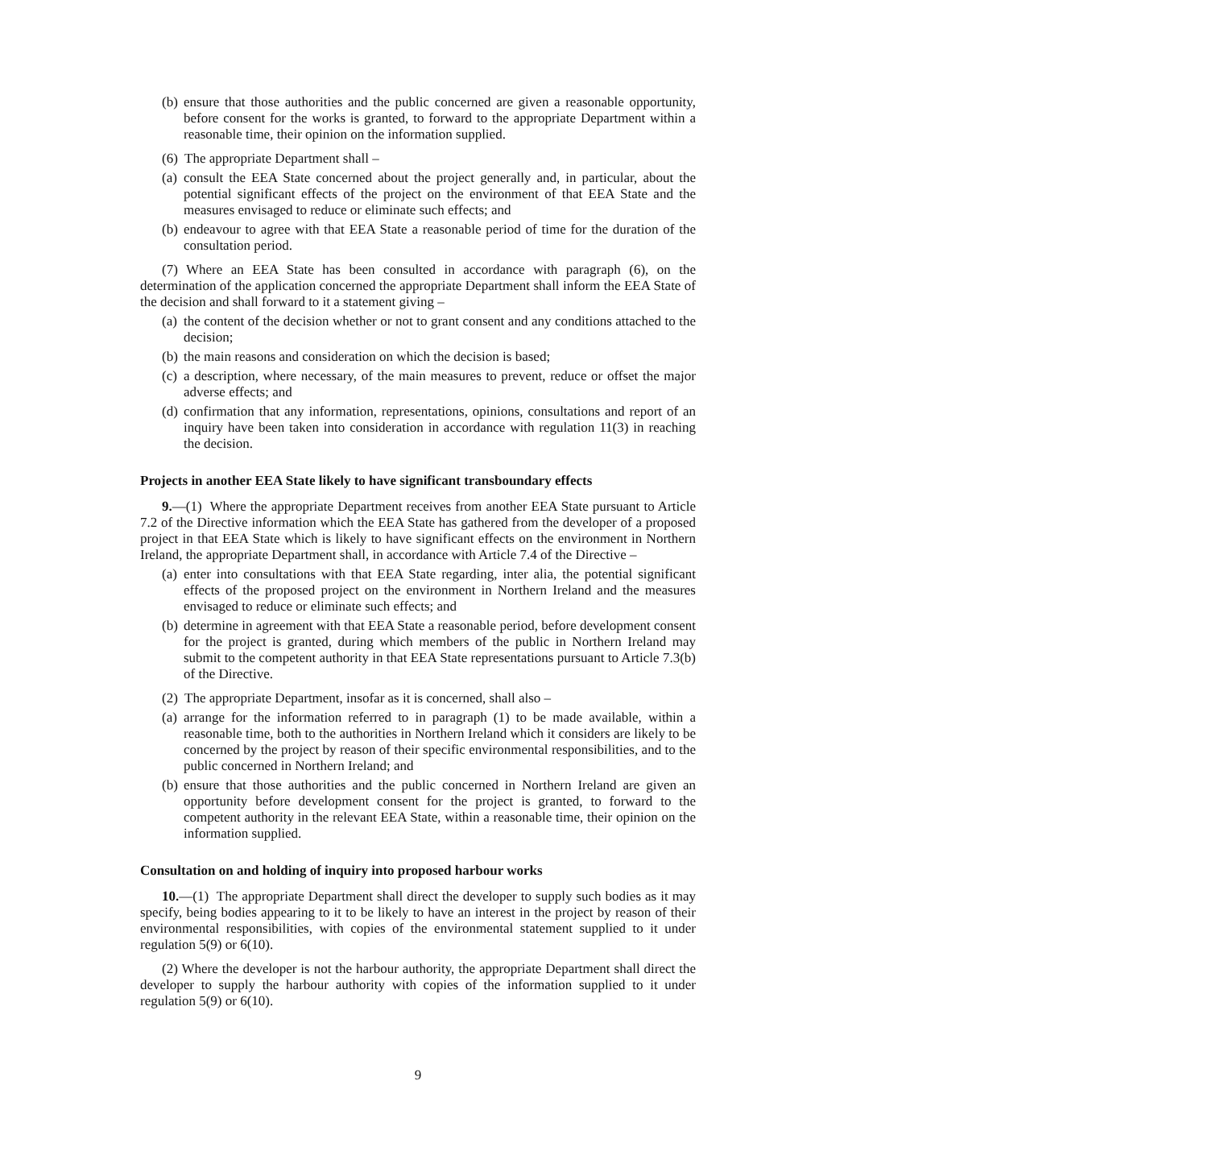(b) ensure that those authorities and the public concerned are given a reasonable opportunity, before consent for the works is granted, to forward to the appropriate Department within a reasonable time, their opinion on the information supplied.
(6) The appropriate Department shall –
(a) consult the EEA State concerned about the project generally and, in particular, about the potential significant effects of the project on the environment of that EEA State and the measures envisaged to reduce or eliminate such effects; and
(b) endeavour to agree with that EEA State a reasonable period of time for the duration of the consultation period.
(7) Where an EEA State has been consulted in accordance with paragraph (6), on the determination of the application concerned the appropriate Department shall inform the EEA State of the decision and shall forward to it a statement giving –
(a) the content of the decision whether or not to grant consent and any conditions attached to the decision;
(b) the main reasons and consideration on which the decision is based;
(c) a description, where necessary, of the main measures to prevent, reduce or offset the major adverse effects; and
(d) confirmation that any information, representations, opinions, consultations and report of an inquiry have been taken into consideration in accordance with regulation 11(3) in reaching the decision.
Projects in another EEA State likely to have significant transboundary effects
9.—(1) Where the appropriate Department receives from another EEA State pursuant to Article 7.2 of the Directive information which the EEA State has gathered from the developer of a proposed project in that EEA State which is likely to have significant effects on the environment in Northern Ireland, the appropriate Department shall, in accordance with Article 7.4 of the Directive –
(a) enter into consultations with that EEA State regarding, inter alia, the potential significant effects of the proposed project on the environment in Northern Ireland and the measures envisaged to reduce or eliminate such effects; and
(b) determine in agreement with that EEA State a reasonable period, before development consent for the project is granted, during which members of the public in Northern Ireland may submit to the competent authority in that EEA State representations pursuant to Article 7.3(b) of the Directive.
(2) The appropriate Department, insofar as it is concerned, shall also –
(a) arrange for the information referred to in paragraph (1) to be made available, within a reasonable time, both to the authorities in Northern Ireland which it considers are likely to be concerned by the project by reason of their specific environmental responsibilities, and to the public concerned in Northern Ireland; and
(b) ensure that those authorities and the public concerned in Northern Ireland are given an opportunity before development consent for the project is granted, to forward to the competent authority in the relevant EEA State, within a reasonable time, their opinion on the information supplied.
Consultation on and holding of inquiry into proposed harbour works
10.—(1) The appropriate Department shall direct the developer to supply such bodies as it may specify, being bodies appearing to it to be likely to have an interest in the project by reason of their environmental responsibilities, with copies of the environmental statement supplied to it under regulation 5(9) or 6(10).
(2) Where the developer is not the harbour authority, the appropriate Department shall direct the developer to supply the harbour authority with copies of the information supplied to it under regulation 5(9) or 6(10).
9